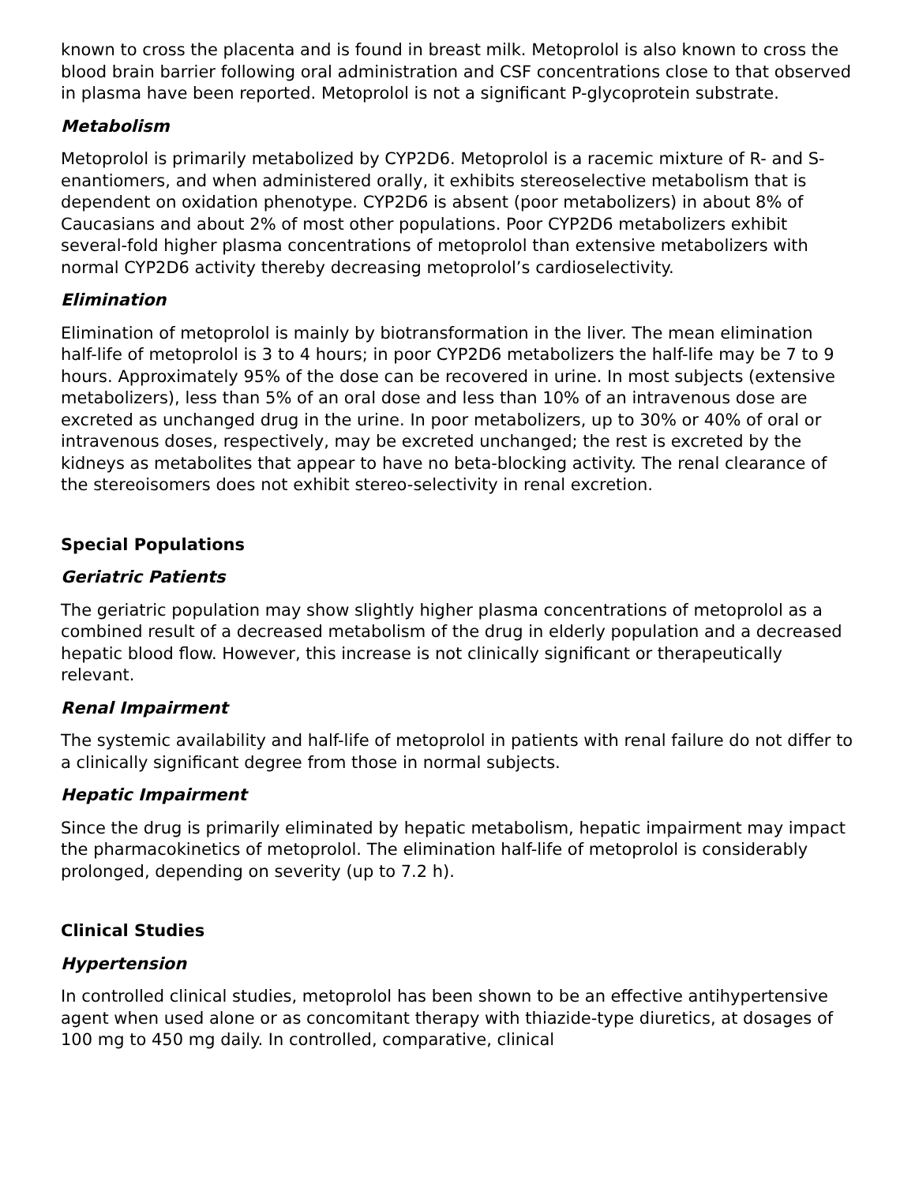known to cross the placenta and is found in breast milk. Metoprolol is also known to cross the blood brain barrier following oral administration and CSF concentrations close to that observed in plasma have been reported. Metoprolol is not a significant P-glycoprotein substrate.
Metabolism
Metoprolol is primarily metabolized by CYP2D6. Metoprolol is a racemic mixture of R- and S- enantiomers, and when administered orally, it exhibits stereoselective metabolism that is dependent on oxidation phenotype. CYP2D6 is absent (poor metabolizers) in about 8% of Caucasians and about 2% of most other populations. Poor CYP2D6 metabolizers exhibit several-fold higher plasma concentrations of metoprolol than extensive metabolizers with normal CYP2D6 activity thereby decreasing metoprolol’s cardioselectivity.
Elimination
Elimination of metoprolol is mainly by biotransformation in the liver. The mean elimination half-life of metoprolol is 3 to 4 hours; in poor CYP2D6 metabolizers the half-life may be 7 to 9 hours. Approximately 95% of the dose can be recovered in urine. In most subjects (extensive metabolizers), less than 5% of an oral dose and less than 10% of an intravenous dose are excreted as unchanged drug in the urine. In poor metabolizers, up to 30% or 40% of oral or intravenous doses, respectively, may be excreted unchanged; the rest is excreted by the kidneys as metabolites that appear to have no beta-blocking activity. The renal clearance of the stereoisomers does not exhibit stereo-selectivity in renal excretion.
Special Populations
Geriatric Patients
The geriatric population may show slightly higher plasma concentrations of metoprolol as a combined result of a decreased metabolism of the drug in elderly population and a decreased hepatic blood flow. However, this increase is not clinically significant or therapeutically relevant.
Renal Impairment
The systemic availability and half-life of metoprolol in patients with renal failure do not differ to a clinically significant degree from those in normal subjects.
Hepatic Impairment
Since the drug is primarily eliminated by hepatic metabolism, hepatic impairment may impact the pharmacokinetics of metoprolol. The elimination half-life of metoprolol is considerably prolonged, depending on severity (up to 7.2 h).
Clinical Studies
Hypertension
In controlled clinical studies, metoprolol has been shown to be an effective antihypertensive agent when used alone or as concomitant therapy with thiazide-type diuretics, at dosages of 100 mg to 450 mg daily. In controlled, comparative, clinical